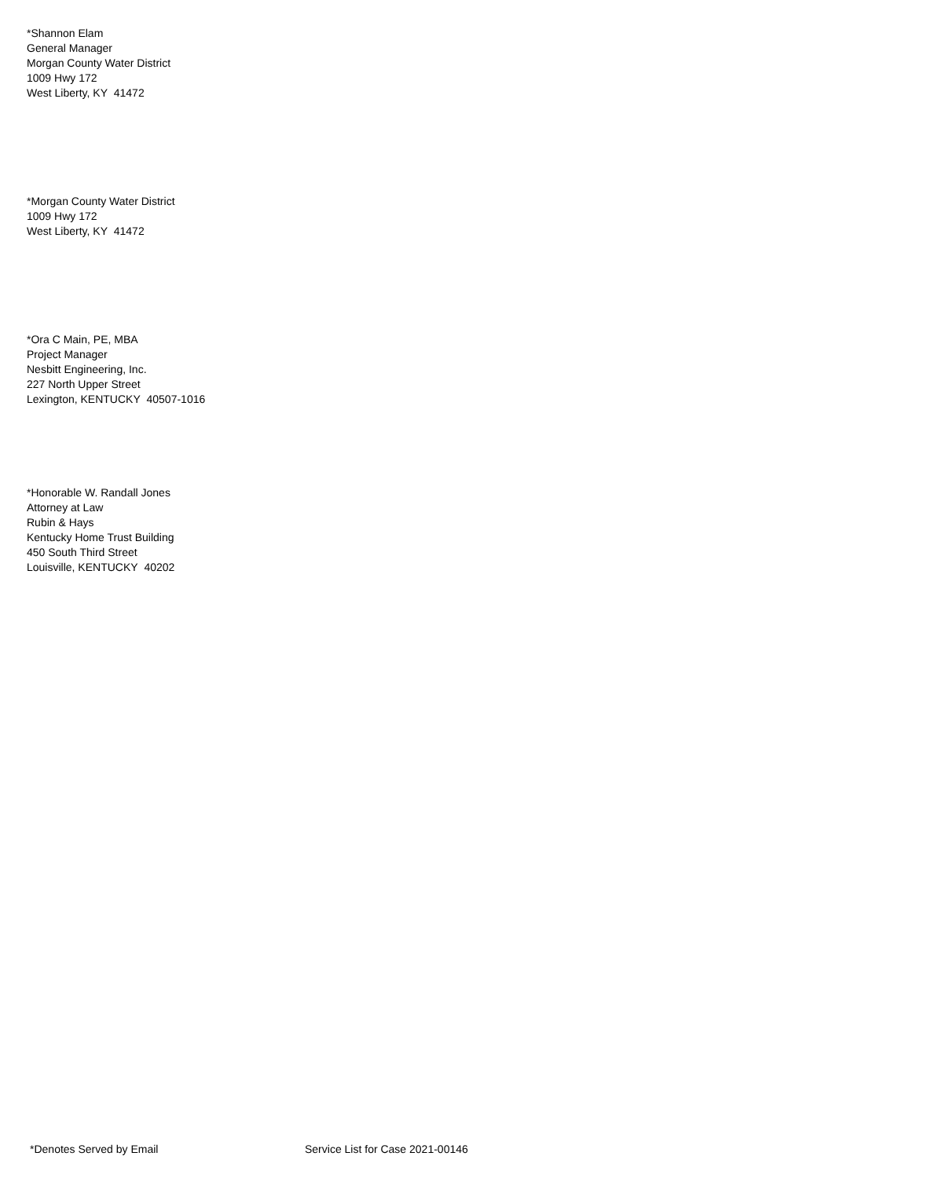*Shannon Elam
General Manager
Morgan County Water District
1009 Hwy 172
West Liberty, KY 41472
*Morgan County Water District
1009 Hwy 172
West Liberty, KY 41472
*Ora C Main, PE, MBA
Project Manager
Nesbitt Engineering, Inc.
227 North Upper Street
Lexington, KENTUCKY 40507-1016
*Honorable W. Randall Jones
Attorney at Law
Rubin & Hays
Kentucky Home Trust Building
450 South Third Street
Louisville, KENTUCKY 40202
*Denotes Served by Email Service List for Case 2021-00146